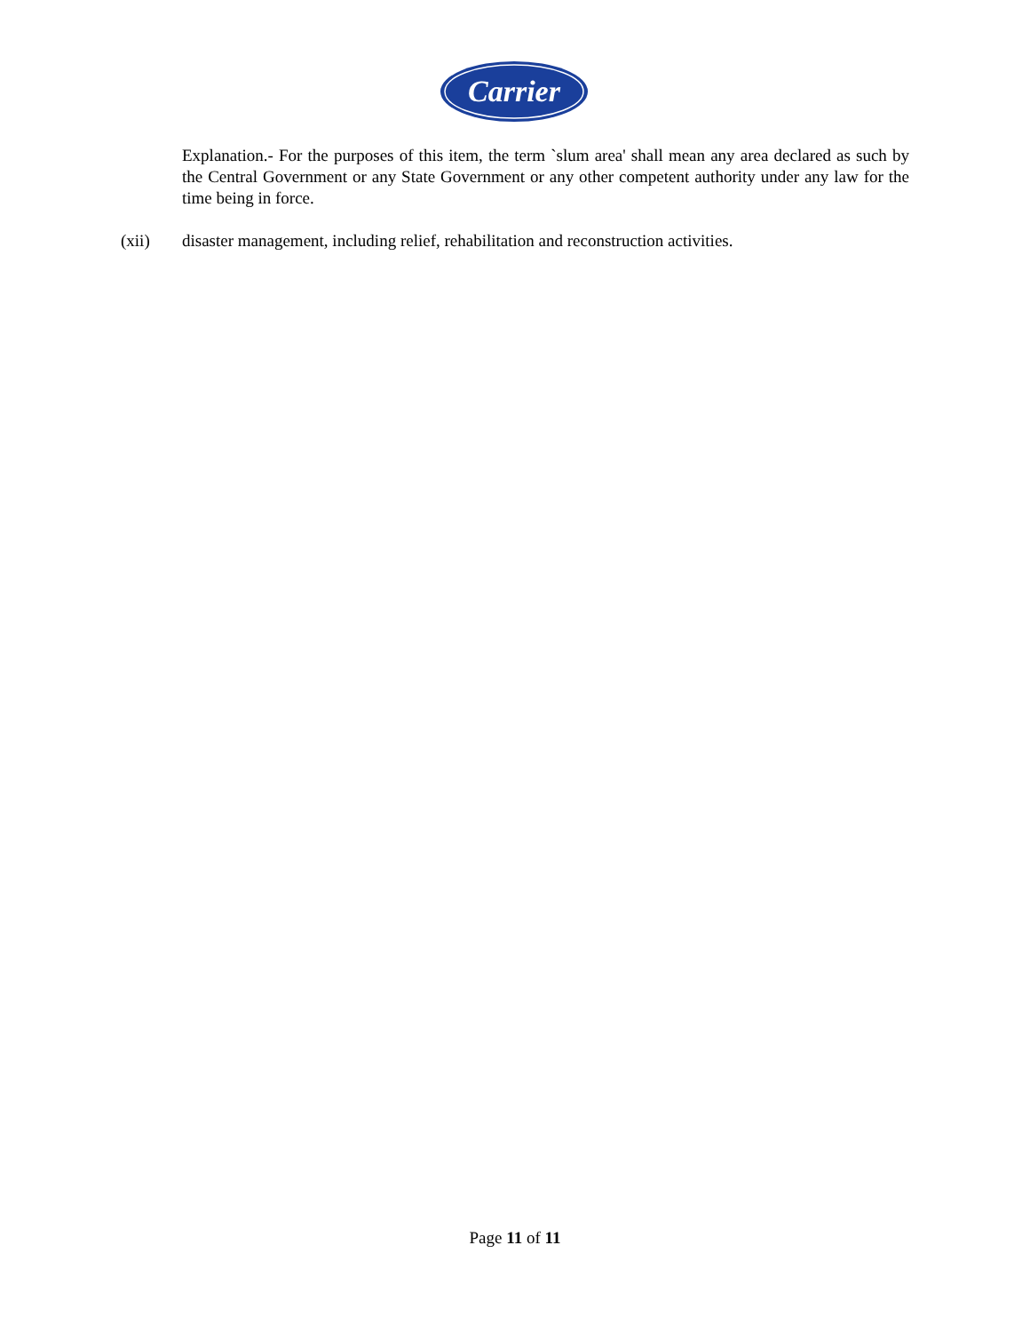Carrier
Explanation.- For the purposes of this item, the term `slum area' shall mean any area declared as such by the Central Government or any State Government or any other competent authority under any law for the time being in force.
(xii) disaster management, including relief, rehabilitation and reconstruction activities.
Page 11 of 11